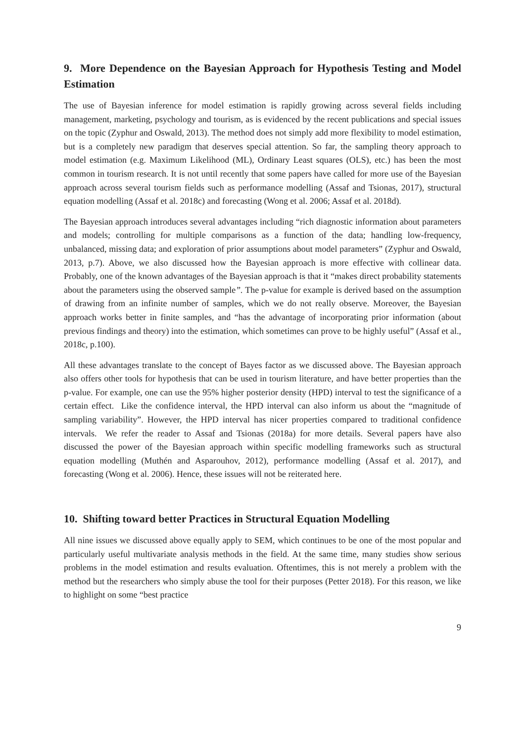9. More Dependence on the Bayesian Approach for Hypothesis Testing and Model Estimation
The use of Bayesian inference for model estimation is rapidly growing across several fields including management, marketing, psychology and tourism, as is evidenced by the recent publications and special issues on the topic (Zyphur and Oswald, 2013). The method does not simply add more flexibility to model estimation, but is a completely new paradigm that deserves special attention. So far, the sampling theory approach to model estimation (e.g. Maximum Likelihood (ML), Ordinary Least squares (OLS), etc.) has been the most common in tourism research. It is not until recently that some papers have called for more use of the Bayesian approach across several tourism fields such as performance modelling (Assaf and Tsionas, 2017), structural equation modelling (Assaf et al. 2018c) and forecasting (Wong et al. 2006; Assaf et al. 2018d).
The Bayesian approach introduces several advantages including “rich diagnostic information about parameters and models; controlling for multiple comparisons as a function of the data; handling low-frequency, unbalanced, missing data; and exploration of prior assumptions about model parameters” (Zyphur and Oswald, 2013, p.7). Above, we also discussed how the Bayesian approach is more effective with collinear data. Probably, one of the known advantages of the Bayesian approach is that it “makes direct probability statements about the parameters using the observed sample”. The p-value for example is derived based on the assumption of drawing from an infinite number of samples, which we do not really observe. Moreover, the Bayesian approach works better in finite samples, and “has the advantage of incorporating prior information (about previous findings and theory) into the estimation, which sometimes can prove to be highly useful” (Assaf et al., 2018c, p.100).
All these advantages translate to the concept of Bayes factor as we discussed above. The Bayesian approach also offers other tools for hypothesis that can be used in tourism literature, and have better properties than the p-value. For example, one can use the 95% higher posterior density (HPD) interval to test the significance of a certain effect. Like the confidence interval, the HPD interval can also inform us about the “magnitude of sampling variability”. However, the HPD interval has nicer properties compared to traditional confidence intervals. We refer the reader to Assaf and Tsionas (2018a) for more details. Several papers have also discussed the power of the Bayesian approach within specific modelling frameworks such as structural equation modelling (Muthén and Asparouhov, 2012), performance modelling (Assaf et al. 2017), and forecasting (Wong et al. 2006). Hence, these issues will not be reiterated here.
10. Shifting toward better Practices in Structural Equation Modelling
All nine issues we discussed above equally apply to SEM, which continues to be one of the most popular and particularly useful multivariate analysis methods in the field. At the same time, many studies show serious problems in the model estimation and results evaluation. Oftentimes, this is not merely a problem with the method but the researchers who simply abuse the tool for their purposes (Petter 2018). For this reason, we like to highlight on some “best practice
9